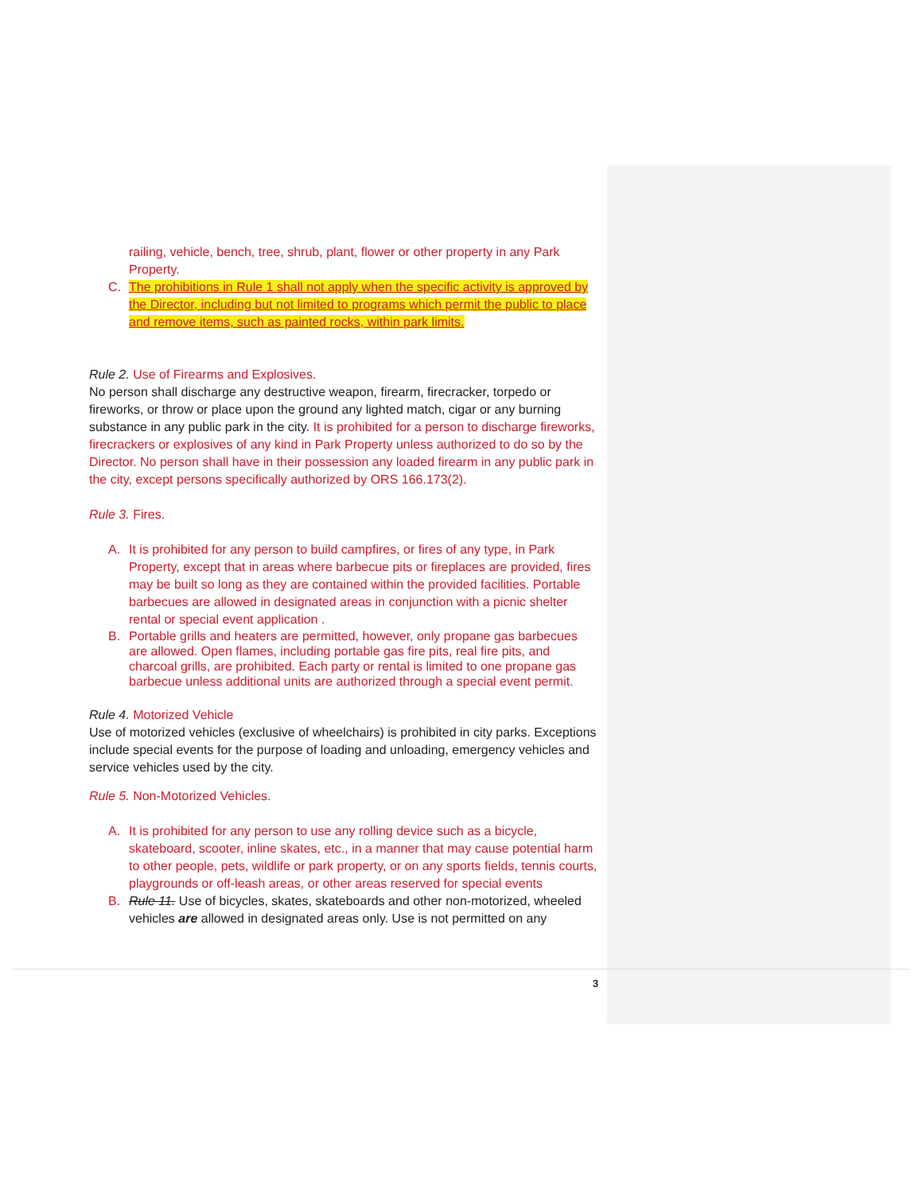railing, vehicle, bench, tree, shrub, plant, flower or other property in any Park Property.
C. The prohibitions in Rule 1 shall not apply when the specific activity is approved by the Director, including but not limited to programs which permit the public to place and remove items, such as painted rocks, within park limits.
Rule 2. Use of Firearms and Explosives.
No person shall discharge any destructive weapon, firearm, firecracker, torpedo or fireworks, or throw or place upon the ground any lighted match, cigar or any burning substance in any public park in the city. It is prohibited for a person to discharge fireworks, firecrackers or explosives of any kind in Park Property unless authorized to do so by the Director. No person shall have in their possession any loaded firearm in any public park in the city, except persons specifically authorized by ORS 166.173(2).
Rule 3. Fires.
A. It is prohibited for any person to build campfires, or fires of any type, in Park Property, except that in areas where barbecue pits or fireplaces are provided, fires may be built so long as they are contained within the provided facilities. Portable barbecues are allowed in designated areas in conjunction with a picnic shelter rental or special event application .
B. Portable grills and heaters are permitted, however, only propane gas barbecues are allowed. Open flames, including portable gas fire pits, real fire pits, and charcoal grills, are prohibited. Each party or rental is limited to one propane gas barbecue unless additional units are authorized through a special event permit.
Rule 4. Motorized Vehicle
Use of motorized vehicles (exclusive of wheelchairs) is prohibited in city parks. Exceptions include special events for the purpose of loading and unloading, emergency vehicles and service vehicles used by the city.
Rule 5. Non-Motorized Vehicles.
A. It is prohibited for any person to use any rolling device such as a bicycle, skateboard, scooter, inline skates, etc., in a manner that may cause potential harm to other people, pets, wildlife or park property, or on any sports fields, tennis courts, playgrounds or off-leash areas, or other areas reserved for special events
B. Rule 11. Use of bicycles, skates, skateboards and other non-motorized, wheeled vehicles are allowed in designated areas only. Use is not permitted on any
3